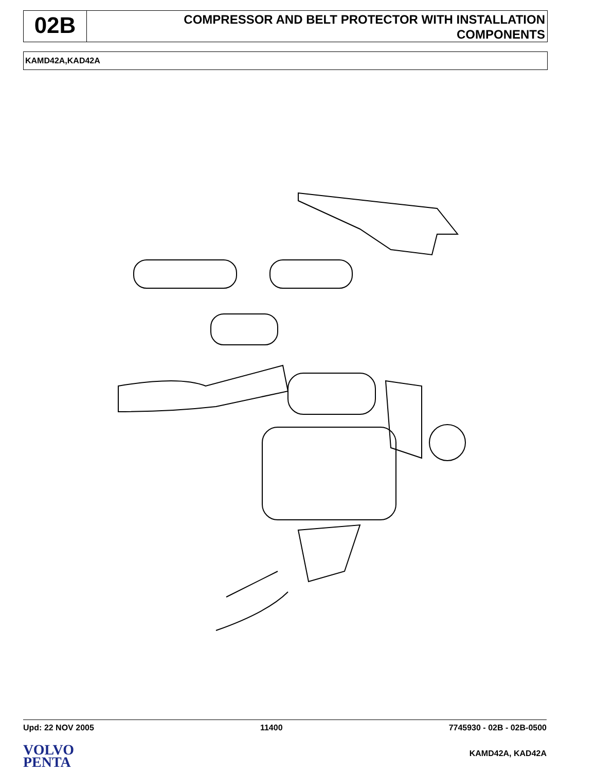02B
COMPRESSOR AND BELT PROTECTOR WITH INSTALLATION
COMPONENTS
KAMD42A,KAD42A
.
Upd: 22 NOV 2005 11400 7745930 - 02B - 02B-0500
VOLVO
PENTA
KAMD42A, KAD42A